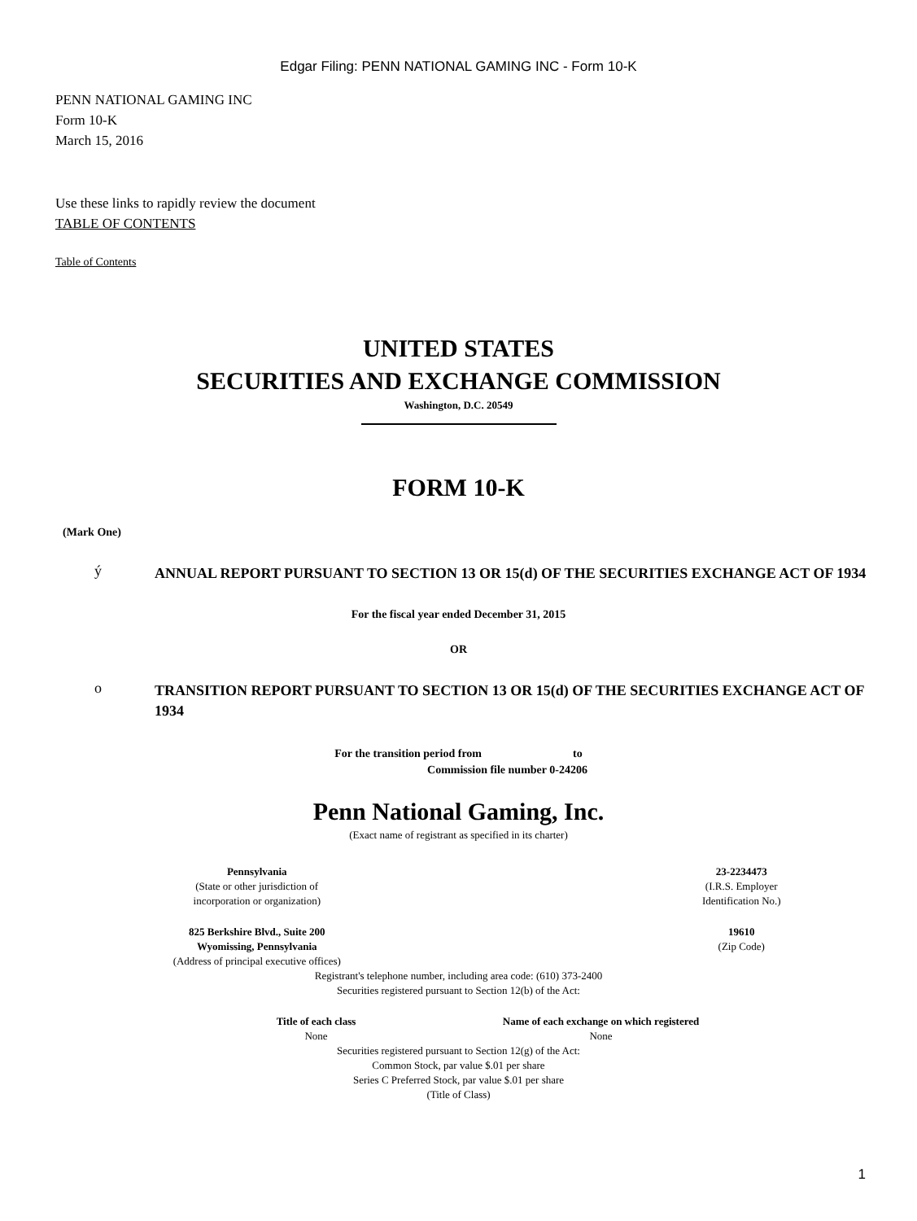Edgar Filing: PENN NATIONAL GAMING INC - Form 10-K
PENN NATIONAL GAMING INC
Form 10-K
March 15, 2016
Use these links to rapidly review the document
TABLE OF CONTENTS
Table of Contents
UNITED STATES
SECURITIES AND EXCHANGE COMMISSION
Washington, D.C. 20549
FORM 10-K
(Mark One)
| ý | ANNUAL REPORT PURSUANT TO SECTION 13 OR 15(d) OF THE SECURITIES EXCHANGE ACT OF 1934 |
For the fiscal year ended December 31, 2015
OR
| o | TRANSITION REPORT PURSUANT TO SECTION 13 OR 15(d) OF THE SECURITIES EXCHANGE ACT OF 1934 |
For the transition period from to
Commission file number 0-24206
Penn National Gaming, Inc.
(Exact name of registrant as specified in its charter)
| Pennsylvania (State or other jurisdiction of incorporation or organization) | 23-2234473 (I.R.S. Employer Identification No.) |
| 825 Berkshire Blvd., Suite 200 Wyomissing, Pennsylvania (Address of principal executive offices) | 19610 (Zip Code) |
Registrant's telephone number, including area code: (610) 373-2400
Securities registered pursuant to Section 12(b) of the Act:
| Title of each class | Name of each exchange on which registered |
| None | None |
Securities registered pursuant to Section 12(g) of the Act:
Common Stock, par value $.01 per share
Series C Preferred Stock, par value $.01 per share
(Title of Class)
1